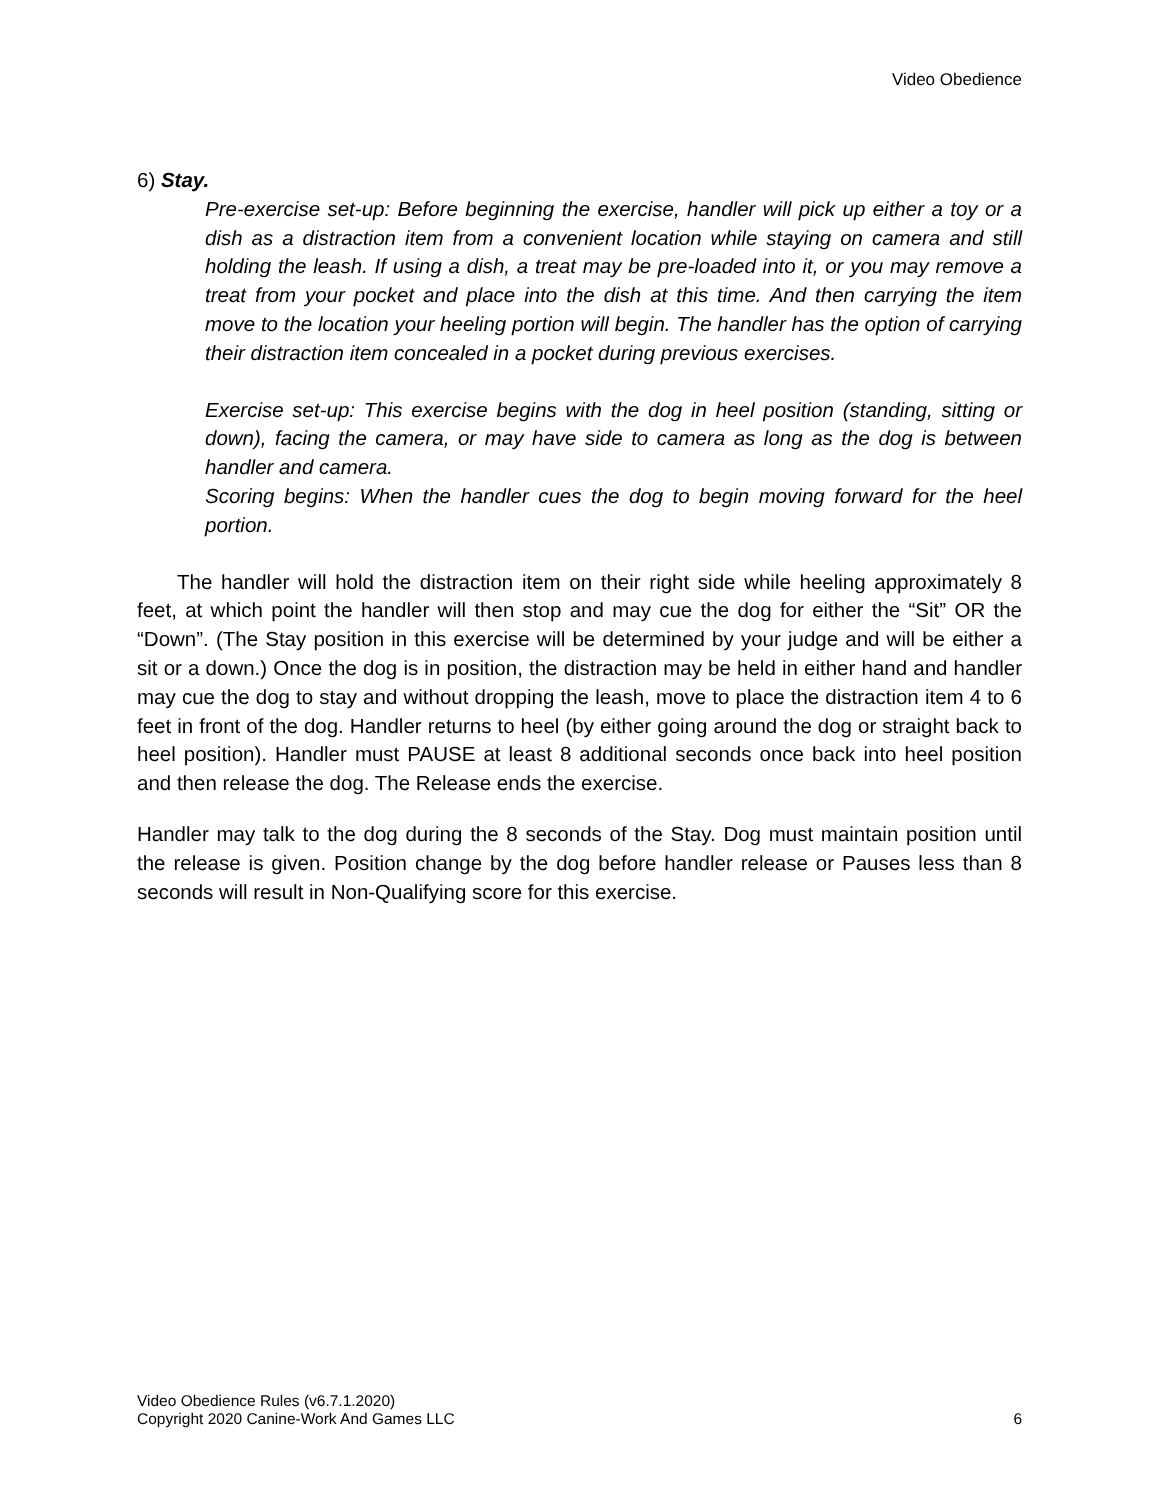Video Obedience
6) Stay.
Pre-exercise set-up: Before beginning the exercise, handler will pick up either a toy or a dish as a distraction item from a convenient location while staying on camera and still holding the leash. If using a dish, a treat may be pre-loaded into it, or you may remove a treat from your pocket and place into the dish at this time. And then carrying the item move to the location your heeling portion will begin. The handler has the option of carrying their distraction item concealed in a pocket during previous exercises.
Exercise set-up: This exercise begins with the dog in heel position (standing, sitting or down), facing the camera, or may have side to camera as long as the dog is between handler and camera.
Scoring begins: When the handler cues the dog to begin moving forward for the heel portion.
The handler will hold the distraction item on their right side while heeling approximately 8 feet, at which point the handler will then stop and may cue the dog for either the “Sit” OR the “Down”. (The Stay position in this exercise will be determined by your judge and will be either a sit or a down.) Once the dog is in position, the distraction may be held in either hand and handler may cue the dog to stay and without dropping the leash, move to place the distraction item 4 to 6 feet in front of the dog. Handler returns to heel (by either going around the dog or straight back to heel position). Handler must PAUSE at least 8 additional seconds once back into heel position and then release the dog. The Release ends the exercise.
Handler may talk to the dog during the 8 seconds of the Stay. Dog must maintain position until the release is given. Position change by the dog before handler release or Pauses less than 8 seconds will result in Non-Qualifying score for this exercise.
Video Obedience Rules (v6.7.1.2020)
Copyright 2020 Canine-Work And Games LLC
6